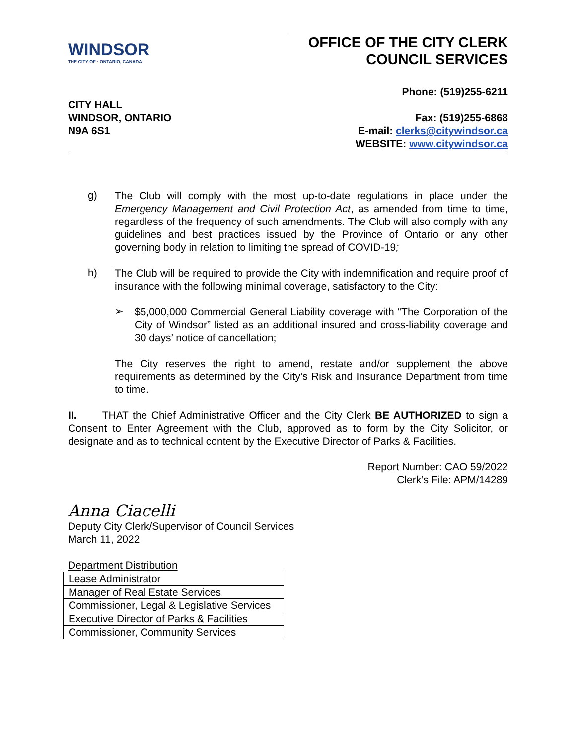WINDSOR
THE CITY OF · ONTARIO, CANADA
OFFICE OF THE CITY CLERK
COUNCIL SERVICES
CITY HALL
WINDSOR, ONTARIO
N9A 6S1
Phone: (519)255-6211
Fax: (519)255-6868
E-mail: clerks@citywindsor.ca
WEBSITE: www.citywindsor.ca
g)
The Club will comply with the most up-to-date regulations in place under the Emergency Management and Civil Protection Act, as amended from time to time, regardless of the frequency of such amendments. The Club will also comply with any guidelines and best practices issued by the Province of Ontario or any other governing body in relation to limiting the spread of COVID-19;
h)
The Club will be required to provide the City with indemnification and require proof of insurance with the following minimal coverage, satisfactory to the City:
➢
$5,000,000 Commercial General Liability coverage with “The Corporation of the City of Windsor” listed as an additional insured and cross-liability coverage and 30 days’ notice of cancellation;
The City reserves the right to amend, restate and/or supplement the above requirements as determined by the City’s Risk and Insurance Department from time to time.
II. THAT the Chief Administrative Officer and the City Clerk BE AUTHORIZED to sign a Consent to Enter Agreement with the Club, approved as to form by the City Solicitor, or designate and as to technical content by the Executive Director of Parks & Facilities.
Report Number: CAO 59/2022
Clerk’s File: APM/14289
Anna Ciacelli
Deputy City Clerk/Supervisor of Council Services
March 11, 2022
Department Distribution
| Lease Administrator |
| Manager of Real Estate Services |
| Commissioner, Legal & Legislative Services |
| Executive Director of Parks & Facilities |
| Commissioner, Community Services |